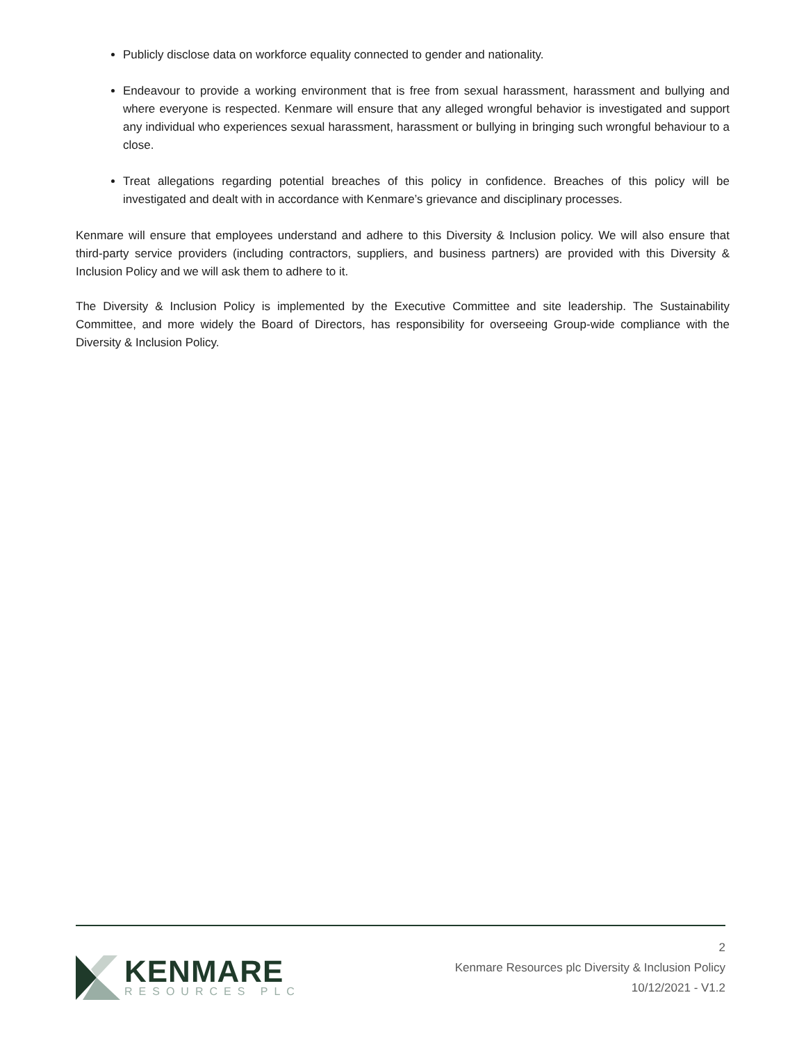Publicly disclose data on workforce equality connected to gender and nationality.
Endeavour to provide a working environment that is free from sexual harassment, harassment and bullying and where everyone is respected. Kenmare will ensure that any alleged wrongful behavior is investigated and support any individual who experiences sexual harassment, harassment or bullying in bringing such wrongful behaviour to a close.
Treat allegations regarding potential breaches of this policy in confidence. Breaches of this policy will be investigated and dealt with in accordance with Kenmare’s grievance and disciplinary processes.
Kenmare will ensure that employees understand and adhere to this Diversity & Inclusion policy. We will also ensure that third-party service providers (including contractors, suppliers, and business partners) are provided with this Diversity & Inclusion Policy and we will ask them to adhere to it.
The Diversity & Inclusion Policy is implemented by the Executive Committee and site leadership. The Sustainability Committee, and more widely the Board of Directors, has responsibility for overseeing Group-wide compliance with the Diversity & Inclusion Policy.
KENMARE
RESOURCES PLC
2
Kenmare Resources plc Diversity & Inclusion Policy
10/12/2021 - V1.2